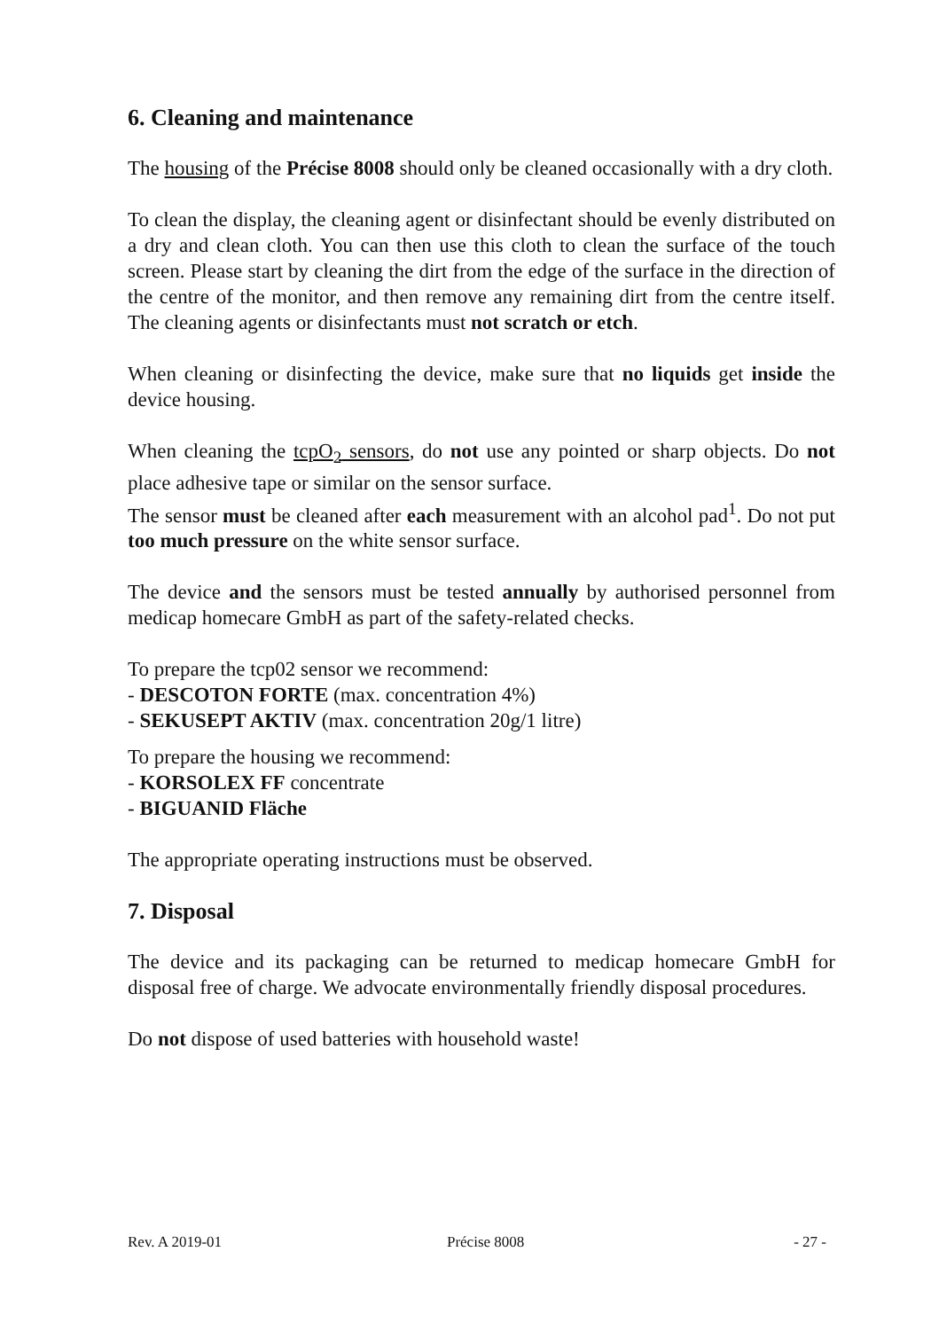6. Cleaning and maintenance
The housing of the Précise 8008 should only be cleaned occasionally with a dry cloth.
To clean the display, the cleaning agent or disinfectant should be evenly distributed on a dry and clean cloth. You can then use this cloth to clean the surface of the touch screen. Please start by cleaning the dirt from the edge of the surface in the direction of the centre of the monitor, and then remove any remaining dirt from the centre itself. The cleaning agents or disinfectants must not scratch or etch.
When cleaning or disinfecting the device, make sure that no liquids get inside the device housing.
When cleaning the tcpO<sub>2</sub> sensors, do not use any pointed or sharp objects. Do not place adhesive tape or similar on the sensor surface.
The sensor must be cleaned after each measurement with an alcohol pad<sup>1</sup>. Do not put too much pressure on the white sensor surface.
The device and the sensors must be tested annually by authorised personnel from medicap homecare GmbH as part of the safety-related checks.
To prepare the tcp02 sensor we recommend:
- DESCOTON FORTE (max. concentration 4%)
- SEKUSEPT AKTIV (max. concentration 20g/1 litre)
To prepare the housing we recommend:
- KORSOLEX FF concentrate
- BIGUANID Fläche
The appropriate operating instructions must be observed.
7. Disposal
The device and its packaging can be returned to medicap homecare GmbH for disposal free of charge. We advocate environmentally friendly disposal procedures.
Do not dispose of used batteries with household waste!
Rev. A 2019-01 Précise 8008 - 27 -